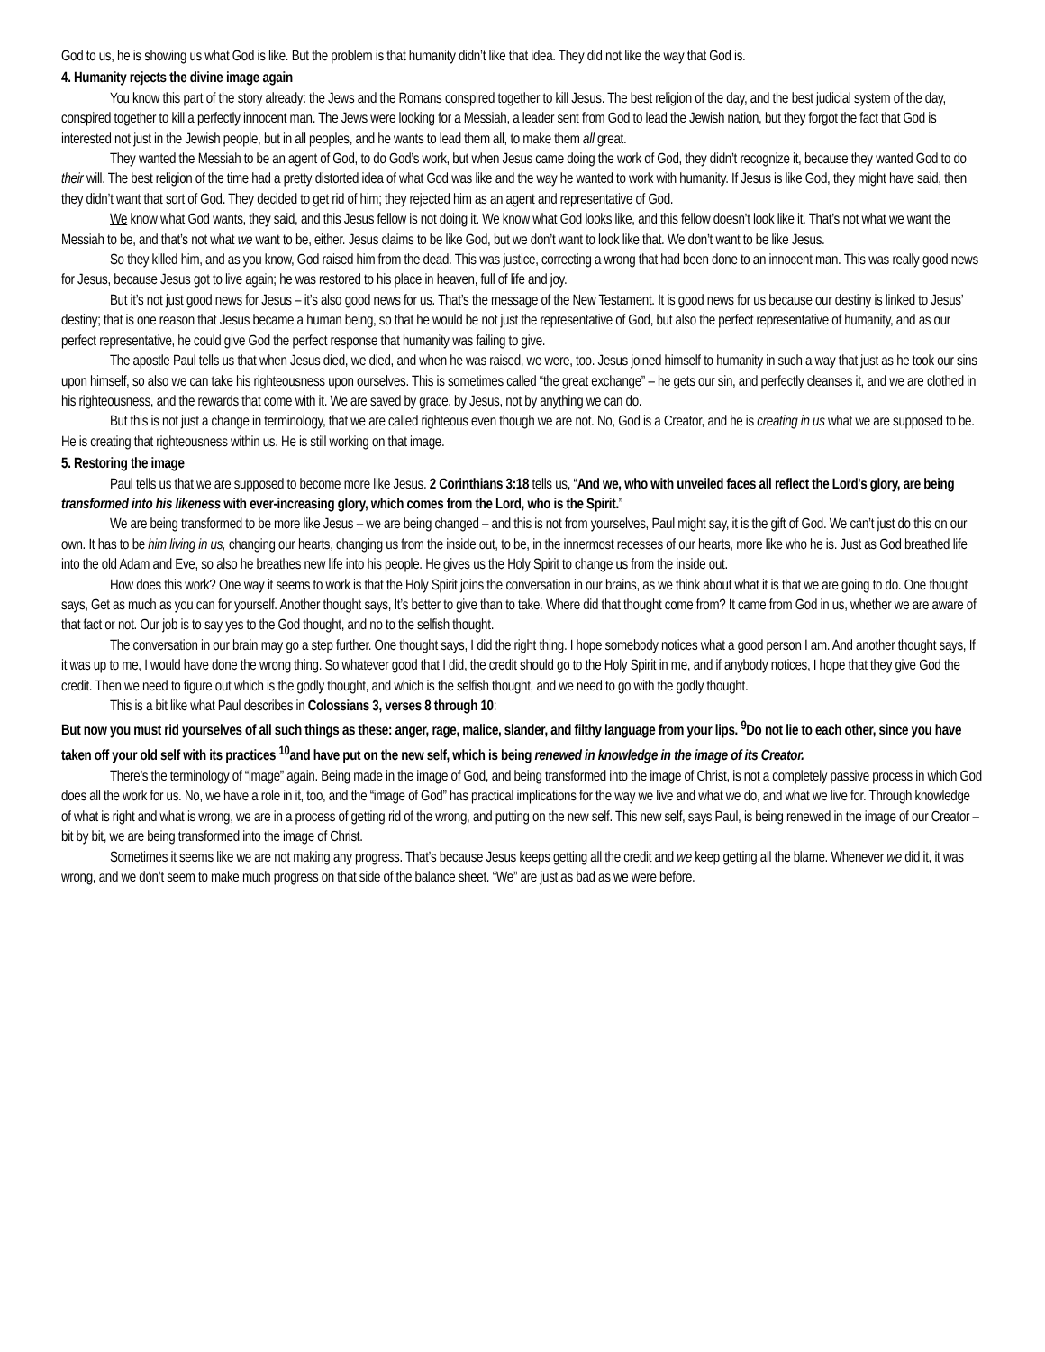God to us, he is showing us what God is like. But the problem is that humanity didn’t like that idea. They did not like the way that God is.
4. Humanity rejects the divine image again
You know this part of the story already: the Jews and the Romans conspired together to kill Jesus. The best religion of the day, and the best judicial system of the day, conspired together to kill a perfectly innocent man. The Jews were looking for a Messiah, a leader sent from God to lead the Jewish nation, but they forgot the fact that God is interested not just in the Jewish people, but in all peoples, and he wants to lead them all, to make them all great.
They wanted the Messiah to be an agent of God, to do God’s work, but when Jesus came doing the work of God, they didn’t recognize it, because they wanted God to do their will. The best religion of the time had a pretty distorted idea of what God was like and the way he wanted to work with humanity. If Jesus is like God, they might have said, then they didn’t want that sort of God. They decided to get rid of him; they rejected him as an agent and representative of God.
We know what God wants, they said, and this Jesus fellow is not doing it. We know what God looks like, and this fellow doesn’t look like it. That’s not what we want the Messiah to be, and that’s not what we want to be, either. Jesus claims to be like God, but we don’t want to look like that. We don’t want to be like Jesus.
So they killed him, and as you know, God raised him from the dead. This was justice, correcting a wrong that had been done to an innocent man. This was really good news for Jesus, because Jesus got to live again; he was restored to his place in heaven, full of life and joy.
But it’s not just good news for Jesus – it’s also good news for us. That’s the message of the New Testament. It is good news for us because our destiny is linked to Jesus’ destiny; that is one reason that Jesus became a human being, so that he would be not just the representative of God, but also the perfect representative of humanity, and as our perfect representative, he could give God the perfect response that humanity was failing to give.
The apostle Paul tells us that when Jesus died, we died, and when he was raised, we were, too. Jesus joined himself to humanity in such a way that just as he took our sins upon himself, so also we can take his righteousness upon ourselves. This is sometimes called “the great exchange” – he gets our sin, and perfectly cleanses it, and we are clothed in his righteousness, and the rewards that come with it. We are saved by grace, by Jesus, not by anything we can do.
But this is not just a change in terminology, that we are called righteous even though we are not. No, God is a Creator, and he is creating in us what we are supposed to be. He is creating that righteousness within us. He is still working on that image.
5. Restoring the image
Paul tells us that we are supposed to become more like Jesus. 2 Corinthians 3:18 tells us, “And we, who with unveiled faces all reflect the Lord's glory, are being transformed into his likeness with ever-increasing glory, which comes from the Lord, who is the Spirit.”
We are being transformed to be more like Jesus – we are being changed – and this is not from yourselves, Paul might say, it is the gift of God. We can’t just do this on our own. It has to be him living in us, changing our hearts, changing us from the inside out, to be, in the innermost recesses of our hearts, more like who he is. Just as God breathed life into the old Adam and Eve, so also he breathes new life into his people. He gives us the Holy Spirit to change us from the inside out.
How does this work? One way it seems to work is that the Holy Spirit joins the conversation in our brains, as we think about what it is that we are going to do. One thought says, Get as much as you can for yourself. Another thought says, It’s better to give than to take. Where did that thought come from? It came from God in us, whether we are aware of that fact or not. Our job is to say yes to the God thought, and no to the selfish thought.
The conversation in our brain may go a step further. One thought says, I did the right thing. I hope somebody notices what a good person I am. And another thought says, If it was up to me, I would have done the wrong thing. So whatever good that I did, the credit should go to the Holy Spirit in me, and if anybody notices, I hope that they give God the credit. Then we need to figure out which is the godly thought, and which is the selfish thought, and we need to go with the godly thought.
This is a bit like what Paul describes in Colossians 3, verses 8 through 10:
But now you must rid yourselves of all such things as these: anger, rage, malice, slander, and filthy language from your lips. <sup>9</sup>Do not lie to each other, since you have taken off your old self with its practices <sup>10</sup>and have put on the new self, which is being renewed in knowledge in the image of its Creator.
There’s the terminology of “image” again. Being made in the image of God, and being transformed into the image of Christ, is not a completely passive process in which God does all the work for us. No, we have a role in it, too, and the “image of God” has practical implications for the way we live and what we do, and what we live for. Through knowledge of what is right and what is wrong, we are in a process of getting rid of the wrong, and putting on the new self. This new self, says Paul, is being renewed in the image of our Creator – bit by bit, we are being transformed into the image of Christ.
Sometimes it seems like we are not making any progress. That’s because Jesus keeps getting all the credit and we keep getting all the blame. Whenever we did it, it was wrong, and we don’t seem to make much progress on that side of the balance sheet. “We” are just as bad as we were before.